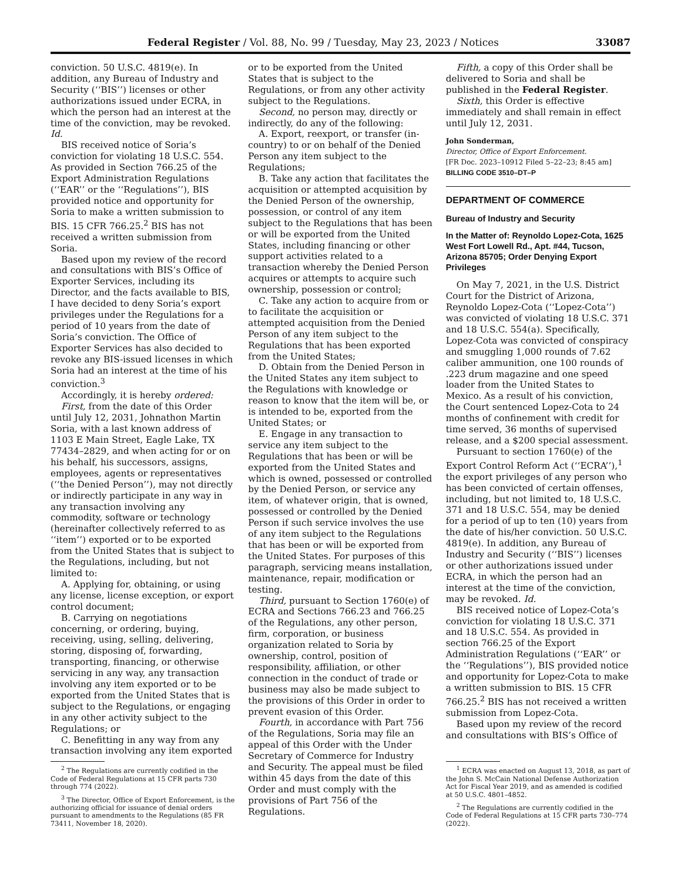Federal Register / Vol. 88, No. 99 / Tuesday, May 23, 2023 / Notices 33087
conviction. 50 U.S.C. 4819(e). In addition, any Bureau of Industry and Security (‘‘BIS’’) licenses or other authorizations issued under ECRA, in which the person had an interest at the time of the conviction, may be revoked. Id.
BIS received notice of Soria’s conviction for violating 18 U.S.C. 554. As provided in Section 766.25 of the Export Administration Regulations (‘‘EAR’’ or the ‘‘Regulations’’), BIS provided notice and opportunity for Soria to make a written submission to BIS. 15 CFR 766.25.<sup>2</sup> BIS has not received a written submission from Soria.
Based upon my review of the record and consultations with BIS’s Office of Exporter Services, including its Director, and the facts available to BIS, I have decided to deny Soria’s export privileges under the Regulations for a period of 10 years from the date of Soria’s conviction. The Office of Exporter Services has also decided to revoke any BIS-issued licenses in which Soria had an interest at the time of his conviction.<sup>3</sup>
Accordingly, it is hereby ordered:
First, from the date of this Order until July 12, 2031, Johnathon Martin Soria, with a last known address of 1103 E Main Street, Eagle Lake, TX 77434–2829, and when acting for or on his behalf, his successors, assigns, employees, agents or representatives (‘‘the Denied Person’’), may not directly or indirectly participate in any way in any transaction involving any commodity, software or technology (hereinafter collectively referred to as ‘‘item’’) exported or to be exported from the United States that is subject to the Regulations, including, but not limited to:
A. Applying for, obtaining, or using any license, license exception, or export control document;
B. Carrying on negotiations concerning, or ordering, buying, receiving, using, selling, delivering, storing, disposing of, forwarding, transporting, financing, or otherwise servicing in any way, any transaction involving any item exported or to be exported from the United States that is subject to the Regulations, or engaging in any other activity subject to the Regulations; or
C. Benefitting in any way from any transaction involving any item exported
<sup>2</sup> The Regulations are currently codified in the Code of Federal Regulations at 15 CFR parts 730 through 774 (2022).
<sup>3</sup> The Director, Office of Export Enforcement, is the authorizing official for issuance of denial orders pursuant to amendments to the Regulations (85 FR 73411, November 18, 2020).
or to be exported from the United States that is subject to the Regulations, or from any other activity subject to the Regulations.
Second, no person may, directly or indirectly, do any of the following:
A. Export, reexport, or transfer (in-country) to or on behalf of the Denied Person any item subject to the Regulations;
B. Take any action that facilitates the acquisition or attempted acquisition by the Denied Person of the ownership, possession, or control of any item subject to the Regulations that has been or will be exported from the United States, including financing or other support activities related to a transaction whereby the Denied Person acquires or attempts to acquire such ownership, possession or control;
C. Take any action to acquire from or to facilitate the acquisition or attempted acquisition from the Denied Person of any item subject to the Regulations that has been exported from the United States;
D. Obtain from the Denied Person in the United States any item subject to the Regulations with knowledge or reason to know that the item will be, or is intended to be, exported from the United States; or
E. Engage in any transaction to service any item subject to the Regulations that has been or will be exported from the United States and which is owned, possessed or controlled by the Denied Person, or service any item, of whatever origin, that is owned, possessed or controlled by the Denied Person if such service involves the use of any item subject to the Regulations that has been or will be exported from the United States. For purposes of this paragraph, servicing means installation, maintenance, repair, modification or testing.
Third, pursuant to Section 1760(e) of ECRA and Sections 766.23 and 766.25 of the Regulations, any other person, firm, corporation, or business organization related to Soria by ownership, control, position of responsibility, affiliation, or other connection in the conduct of trade or business may also be made subject to the provisions of this Order in order to prevent evasion of this Order.
Fourth, in accordance with Part 756 of the Regulations, Soria may file an appeal of this Order with the Under Secretary of Commerce for Industry and Security. The appeal must be filed within 45 days from the date of this Order and must comply with the provisions of Part 756 of the Regulations.
Fifth, a copy of this Order shall be delivered to Soria and shall be published in the Federal Register.
Sixth, this Order is effective immediately and shall remain in effect until July 12, 2031.
John Sonderman,
Director, Office of Export Enforcement.
[FR Doc. 2023–10912 Filed 5–22–23; 8:45 am]
BILLING CODE 3510–DT–P
DEPARTMENT OF COMMERCE
Bureau of Industry and Security
In the Matter of: Reynoldo Lopez-Cota, 1625 West Fort Lowell Rd., Apt. #44, Tucson, Arizona 85705; Order Denying Export Privileges
On May 7, 2021, in the U.S. District Court for the District of Arizona, Reynoldo Lopez-Cota (‘‘Lopez-Cota’’) was convicted of violating 18 U.S.C. 371 and 18 U.S.C. 554(a). Specifically, Lopez-Cota was convicted of conspiracy and smuggling 1,000 rounds of 7.62 caliber ammunition, one 100 rounds of .223 drum magazine and one speed loader from the United States to Mexico. As a result of his conviction, the Court sentenced Lopez-Cota to 24 months of confinement with credit for time served, 36 months of supervised release, and a $200 special assessment.
Pursuant to section 1760(e) of the Export Control Reform Act (‘‘ECRA’’),<sup>1</sup> the export privileges of any person who has been convicted of certain offenses, including, but not limited to, 18 U.S.C. 371 and 18 U.S.C. 554, may be denied for a period of up to ten (10) years from the date of his/her conviction. 50 U.S.C. 4819(e). In addition, any Bureau of Industry and Security (‘‘BIS’’) licenses or other authorizations issued under ECRA, in which the person had an interest at the time of the conviction, may be revoked. Id.
BIS received notice of Lopez-Cota’s conviction for violating 18 U.S.C. 371 and 18 U.S.C. 554. As provided in section 766.25 of the Export Administration Regulations (‘‘EAR’’ or the ‘‘Regulations’’), BIS provided notice and opportunity for Lopez-Cota to make a written submission to BIS. 15 CFR 766.25.<sup>2</sup> BIS has not received a written submission from Lopez-Cota.
Based upon my review of the record and consultations with BIS’s Office of
<sup>1</sup> ECRA was enacted on August 13, 2018, as part of the John S. McCain National Defense Authorization Act for Fiscal Year 2019, and as amended is codified at 50 U.S.C. 4801–4852.
<sup>2</sup> The Regulations are currently codified in the Code of Federal Regulations at 15 CFR parts 730–774 (2022).